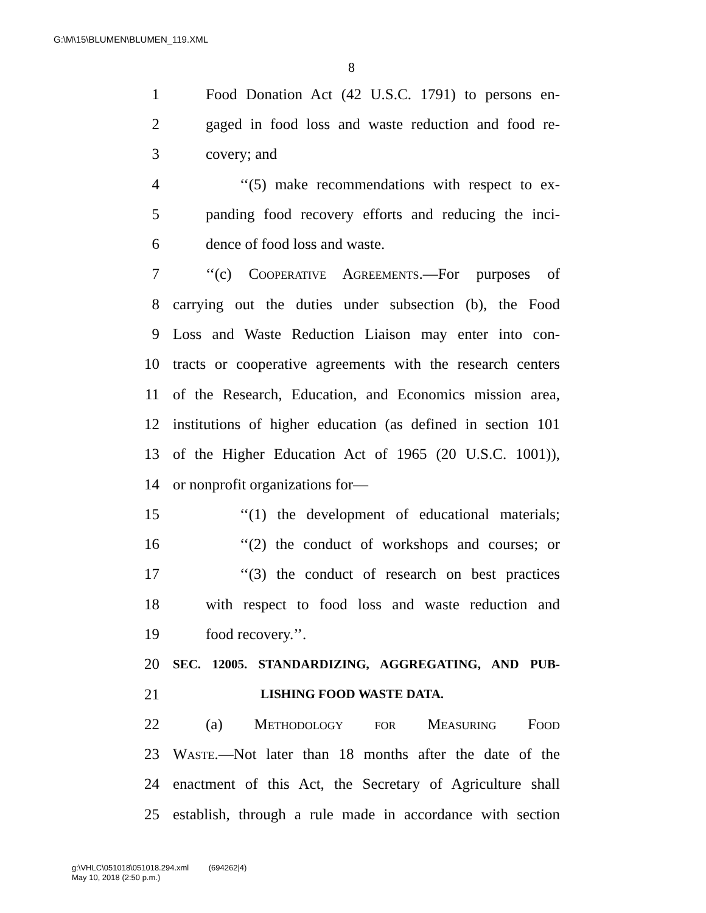G:\M\15\BLUMEN\BLUMEN_119.XML
8
1 Food Donation Act (42 U.S.C. 1791) to persons en-
2 gaged in food loss and waste reduction and food re-
3 covery; and
4 ‘‘(5) make recommendations with respect to ex-
5 panding food recovery efforts and reducing the inci-
6 dence of food loss and waste.
7 ‘‘(c) Cooperative Agreements.—For purposes of
8 carrying out the duties under subsection (b), the Food
9 Loss and Waste Reduction Liaison may enter into con-
10 tracts or cooperative agreements with the research centers
11 of the Research, Education, and Economics mission area,
12 institutions of higher education (as defined in section 101
13 of the Higher Education Act of 1965 (20 U.S.C. 1001)),
14 or nonprofit organizations for—
15 ‘‘(1) the development of educational materials;
16 ‘‘(2) the conduct of workshops and courses; or
17 ‘‘(3) the conduct of research on best practices
18 with respect to food loss and waste reduction and
19 food recovery.’’.
20 SEC. 12005. STANDARDIZING, AGGREGATING, AND PUB-
21 LISHING FOOD WASTE DATA.
22 (a) Methodology for Measuring Food
23 Waste.—Not later than 18 months after the date of the
24 enactment of this Act, the Secretary of Agriculture shall
25 establish, through a rule made in accordance with section
g:\VHLC\051018\051018.294.xml (694262|4)
May 10, 2018 (2:50 p.m.)